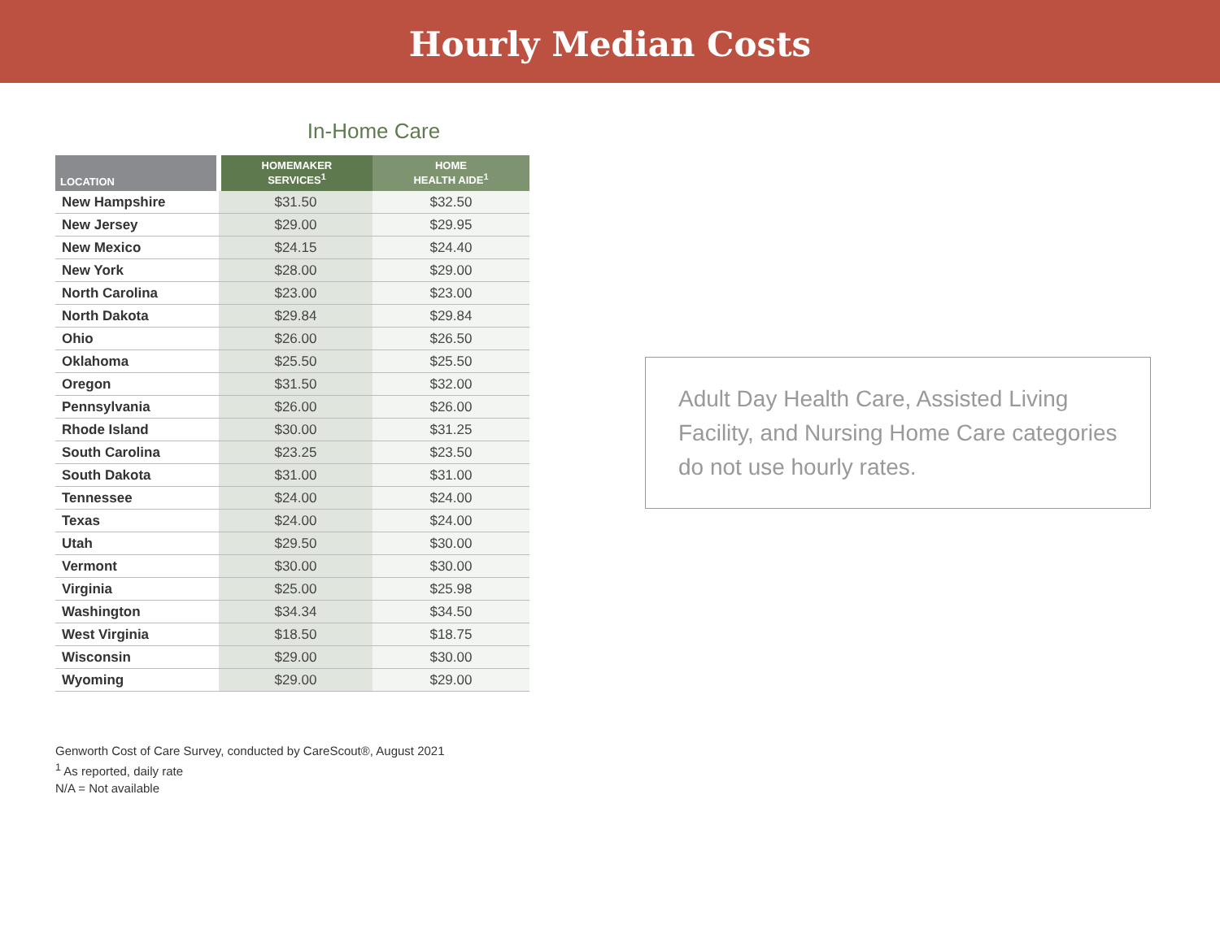Hourly Median Costs
In-Home Care
| LOCATION | HOMEMAKER SERVICES<sup>1</sup> | HOME HEALTH AIDE<sup>1</sup> |
| --- | --- | --- |
| New Hampshire | $31.50 | $32.50 |
| New Jersey | $29.00 | $29.95 |
| New Mexico | $24.15 | $24.40 |
| New York | $28.00 | $29.00 |
| North Carolina | $23.00 | $23.00 |
| North Dakota | $29.84 | $29.84 |
| Ohio | $26.00 | $26.50 |
| Oklahoma | $25.50 | $25.50 |
| Oregon | $31.50 | $32.00 |
| Pennsylvania | $26.00 | $26.00 |
| Rhode Island | $30.00 | $31.25 |
| South Carolina | $23.25 | $23.50 |
| South Dakota | $31.00 | $31.00 |
| Tennessee | $24.00 | $24.00 |
| Texas | $24.00 | $24.00 |
| Utah | $29.50 | $30.00 |
| Vermont | $30.00 | $30.00 |
| Virginia | $25.00 | $25.98 |
| Washington | $34.34 | $34.50 |
| West Virginia | $18.50 | $18.75 |
| Wisconsin | $29.00 | $30.00 |
| Wyoming | $29.00 | $29.00 |
Genworth Cost of Care Survey, conducted by CareScout®, August 2021
<sup>1</sup> As reported, daily rate
N/A = Not available
Adult Day Health Care, Assisted Living Facility, and Nursing Home Care categories do not use hourly rates.